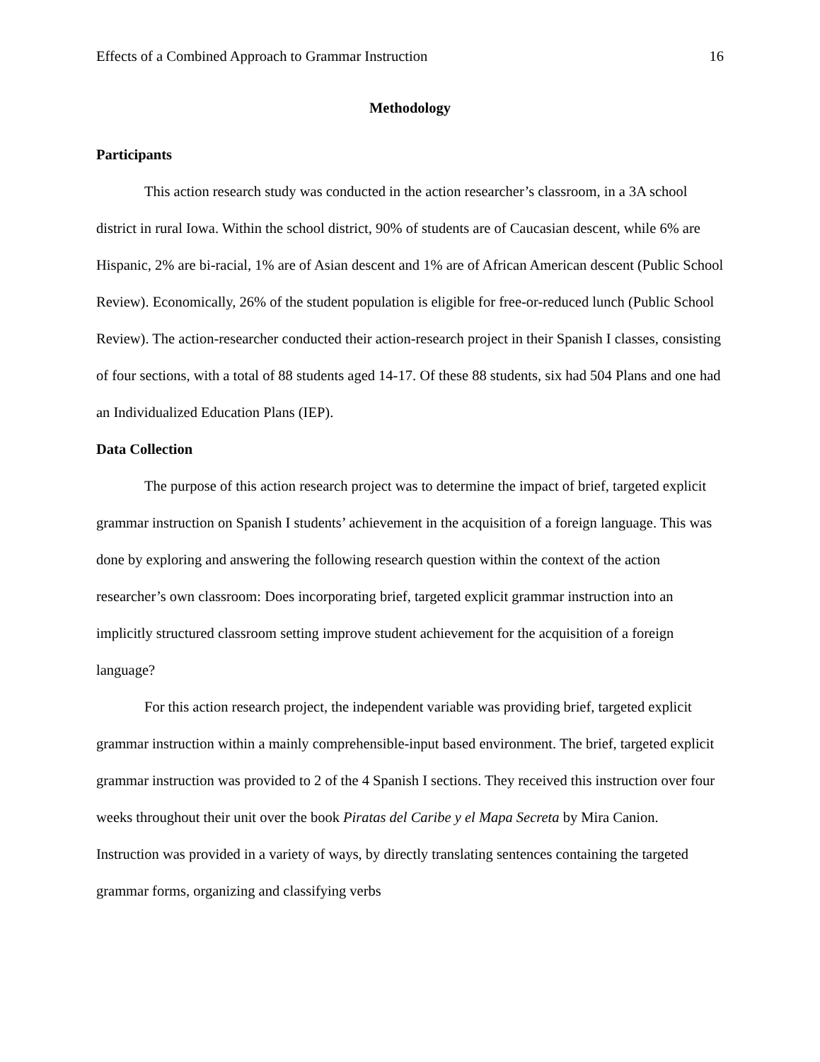Effects of a Combined Approach to Grammar Instruction 16
Methodology
Participants
This action research study was conducted in the action researcher’s classroom, in a 3A school district in rural Iowa. Within the school district, 90% of students are of Caucasian descent, while 6% are Hispanic, 2% are bi-racial, 1% are of Asian descent and 1% are of African American descent (Public School Review). Economically, 26% of the student population is eligible for free-or-reduced lunch (Public School Review). The action-researcher conducted their action-research project in their Spanish I classes, consisting of four sections, with a total of 88 students aged 14-17. Of these 88 students, six had 504 Plans and one had an Individualized Education Plans (IEP).
Data Collection
The purpose of this action research project was to determine the impact of brief, targeted explicit grammar instruction on Spanish I students’ achievement in the acquisition of a foreign language. This was done by exploring and answering the following research question within the context of the action researcher’s own classroom: Does incorporating brief, targeted explicit grammar instruction into an implicitly structured classroom setting improve student achievement for the acquisition of a foreign language?
For this action research project, the independent variable was providing brief, targeted explicit grammar instruction within a mainly comprehensible-input based environment. The brief, targeted explicit grammar instruction was provided to 2 of the 4 Spanish I sections. They received this instruction over four weeks throughout their unit over the book Piratas del Caribe y el Mapa Secreta by Mira Canion. Instruction was provided in a variety of ways, by directly translating sentences containing the targeted grammar forms, organizing and classifying verbs